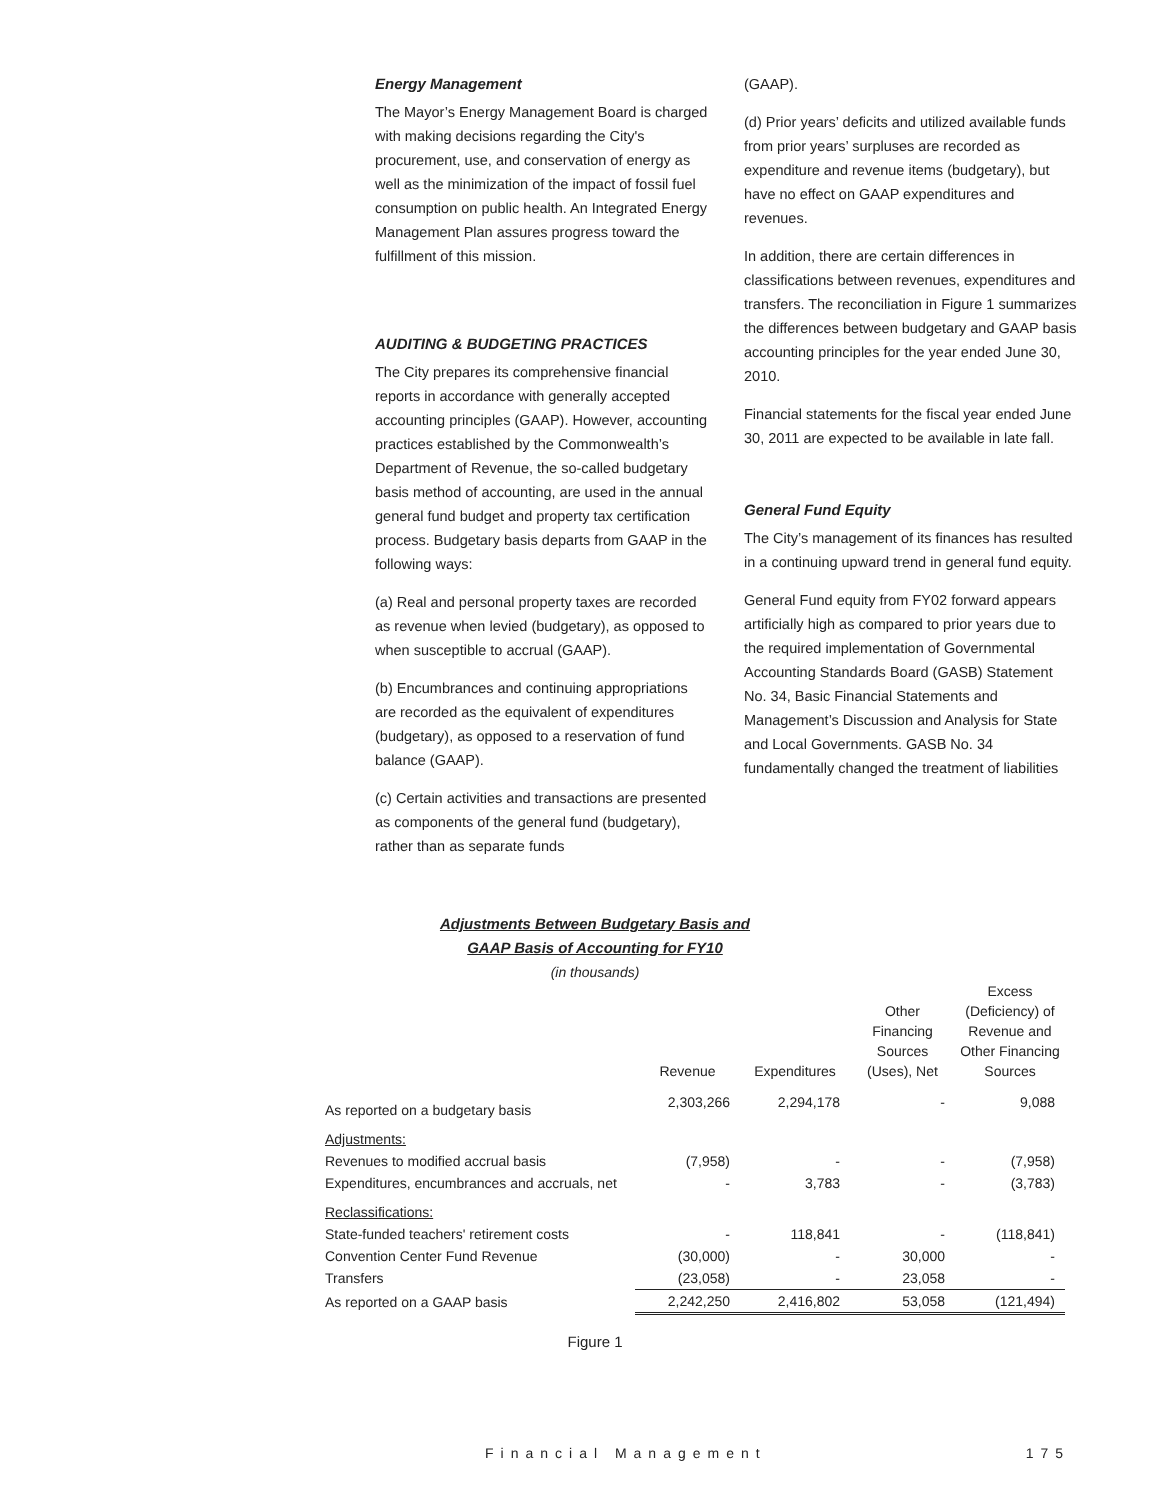Energy Management
The Mayor’s Energy Management Board is charged with making decisions regarding the City's procurement, use, and conservation of energy as well as the minimization of the impact of fossil fuel consumption on public health. An Integrated Energy Management Plan assures progress toward the fulfillment of this mission.
AUDITING & BUDGETING PRACTICES
The City prepares its comprehensive financial reports in accordance with generally accepted accounting principles (GAAP). However, accounting practices established by the Commonwealth’s Department of Revenue, the so-called budgetary basis method of accounting, are used in the annual general fund budget and property tax certification process. Budgetary basis departs from GAAP in the following ways:
(a) Real and personal property taxes are recorded as revenue when levied (budgetary), as opposed to when susceptible to accrual (GAAP).
(b) Encumbrances and continuing appropriations are recorded as the equivalent of expenditures (budgetary), as opposed to a reservation of fund balance (GAAP).
(c) Certain activities and transactions are presented as components of the general fund (budgetary), rather than as separate funds
(GAAP).
(d) Prior years’ deficits and utilized available funds from prior years’ surpluses are recorded as expenditure and revenue items (budgetary), but have no effect on GAAP expenditures and revenues.
In addition, there are certain differences in classifications between revenues, expenditures and transfers. The reconciliation in Figure 1 summarizes the differences between budgetary and GAAP basis accounting principles for the year ended June 30, 2010.
Financial statements for the fiscal year ended June 30, 2011 are expected to be available in late fall.
General Fund Equity
The City’s management of its finances has resulted in a continuing upward trend in general fund equity.
General Fund equity from FY02 forward appears artificially high as compared to prior years due to the required implementation of Governmental Accounting Standards Board (GASB) Statement No. 34, Basic Financial Statements and Management’s Discussion and Analysis for State and Local Governments. GASB No. 34 fundamentally changed the treatment of liabilities
Adjustments Between Budgetary Basis and
GAAP Basis of Accounting for FY10
(in thousands)
| | Revenue | Expenditures | Other Financing Sources (Uses), Net | Excess (Deficiency) of Revenue and Other Financing Sources |
| --- | --- | --- | --- | --- |
| As reported on a budgetary basis | 2,303,266 | 2,294,178 | - | 9,088 |
| Adjustments: | | | | |
| Revenues to modified accrual basis | (7,958) | - | - | (7,958) |
| Expenditures, encumbrances and accruals, net | - | 3,783 | - | (3,783) |
| Reclassifications: | | | | |
| State-funded teachers' retirement costs | - | 118,841 | - | (118,841) |
| Convention Center Fund Revenue | (30,000) | - | 30,000 | - |
| Transfers | (23,058) | - | 23,058 | - |
| As reported on a GAAP basis | 2,242,250 | 2,416,802 | 53,058 | (121,494) |
Figure 1
Financial Management 175